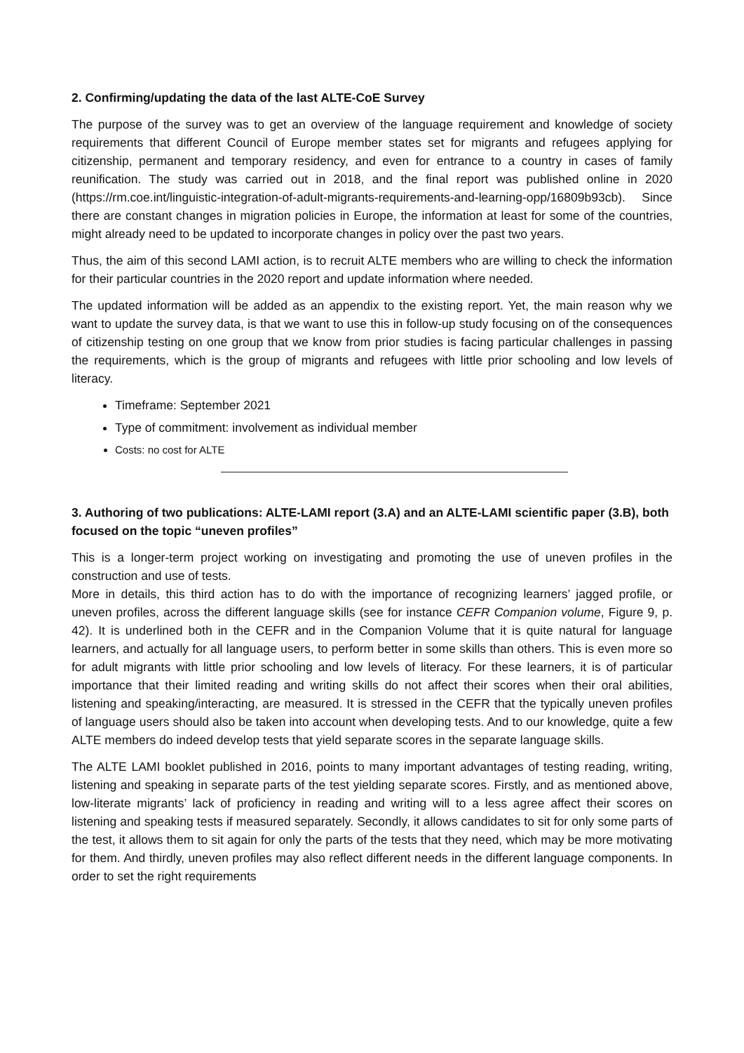2. Confirming/updating the data of the last ALTE-CoE Survey
The purpose of the survey was to get an overview of the language requirement and knowledge of society requirements that different Council of Europe member states set for migrants and refugees applying for citizenship, permanent and temporary residency, and even for entrance to a country in cases of family reunification. The study was carried out in 2018, and the final report was published online in 2020 (https://rm.coe.int/linguistic-integration-of-adult-migrants-requirements-and-learning-opp/16809b93cb). Since there are constant changes in migration policies in Europe, the information at least for some of the countries, might already need to be updated to incorporate changes in policy over the past two years.
Thus, the aim of this second LAMI action, is to recruit ALTE members who are willing to check the information for their particular countries in the 2020 report and update information where needed.
The updated information will be added as an appendix to the existing report. Yet, the main reason why we want to update the survey data, is that we want to use this in follow-up study focusing on of the consequences of citizenship testing on one group that we know from prior studies is facing particular challenges in passing the requirements, which is the group of migrants and refugees with little prior schooling and low levels of literacy.
Timeframe: September 2021
Type of commitment: involvement as individual member
Costs: no cost for ALTE
3. Authoring of two publications: ALTE-LAMI report (3.A) and an ALTE-LAMI scientific paper (3.B), both focused on the topic “uneven profiles”
This is a longer-term project working on investigating and promoting the use of uneven profiles in the construction and use of tests.
More in details, this third action has to do with the importance of recognizing learners’ jagged profile, or uneven profiles, across the different language skills (see for instance CEFR Companion volume, Figure 9, p. 42). It is underlined both in the CEFR and in the Companion Volume that it is quite natural for language learners, and actually for all language users, to perform better in some skills than others. This is even more so for adult migrants with little prior schooling and low levels of literacy. For these learners, it is of particular importance that their limited reading and writing skills do not affect their scores when their oral abilities, listening and speaking/interacting, are measured. It is stressed in the CEFR that the typically uneven profiles of language users should also be taken into account when developing tests. And to our knowledge, quite a few ALTE members do indeed develop tests that yield separate scores in the separate language skills.
The ALTE LAMI booklet published in 2016, points to many important advantages of testing reading, writing, listening and speaking in separate parts of the test yielding separate scores. Firstly, and as mentioned above, low-literate migrants’ lack of proficiency in reading and writing will to a less agree affect their scores on listening and speaking tests if measured separately. Secondly, it allows candidates to sit for only some parts of the test, it allows them to sit again for only the parts of the tests that they need, which may be more motivating for them. And thirdly, uneven profiles may also reflect different needs in the different language components. In order to set the right requirements